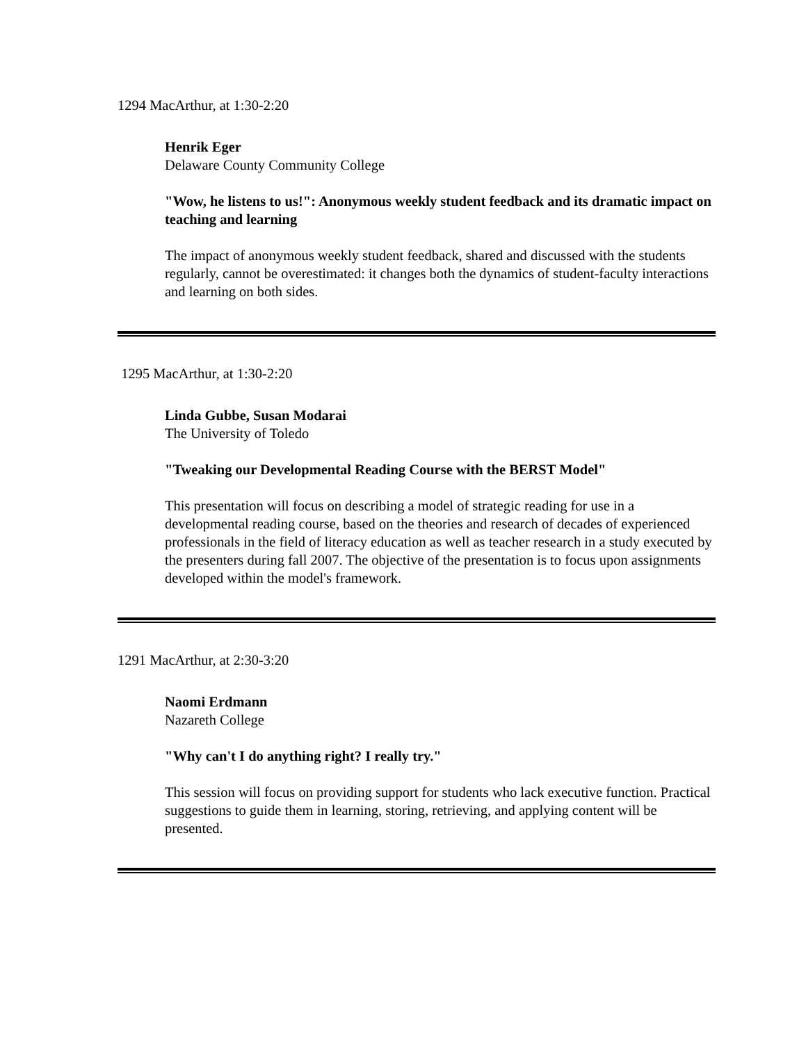1294 MacArthur, at 1:30-2:20
Henrik Eger
Delaware County Community College
"Wow, he listens to us!": Anonymous weekly student feedback and its dramatic impact on teaching and learning
The impact of anonymous weekly student feedback, shared and discussed with the students regularly, cannot be overestimated: it changes both the dynamics of student-faculty interactions and learning on both sides.
1295 MacArthur, at 1:30-2:20
Linda Gubbe, Susan Modarai
The University of Toledo
"Tweaking our Developmental Reading Course with the BERST Model"
This presentation will focus on describing a model of strategic reading for use in a developmental reading course, based on the theories and research of decades of experienced professionals in the field of literacy education as well as teacher research in a study executed by the presenters during fall 2007. The objective of the presentation is to focus upon assignments developed within the model's framework.
1291 MacArthur, at 2:30-3:20
Naomi Erdmann
Nazareth College
"Why can't I do anything right? I really try."
This session will focus on providing support for students who lack executive function. Practical suggestions to guide them in learning, storing, retrieving, and applying content will be presented.